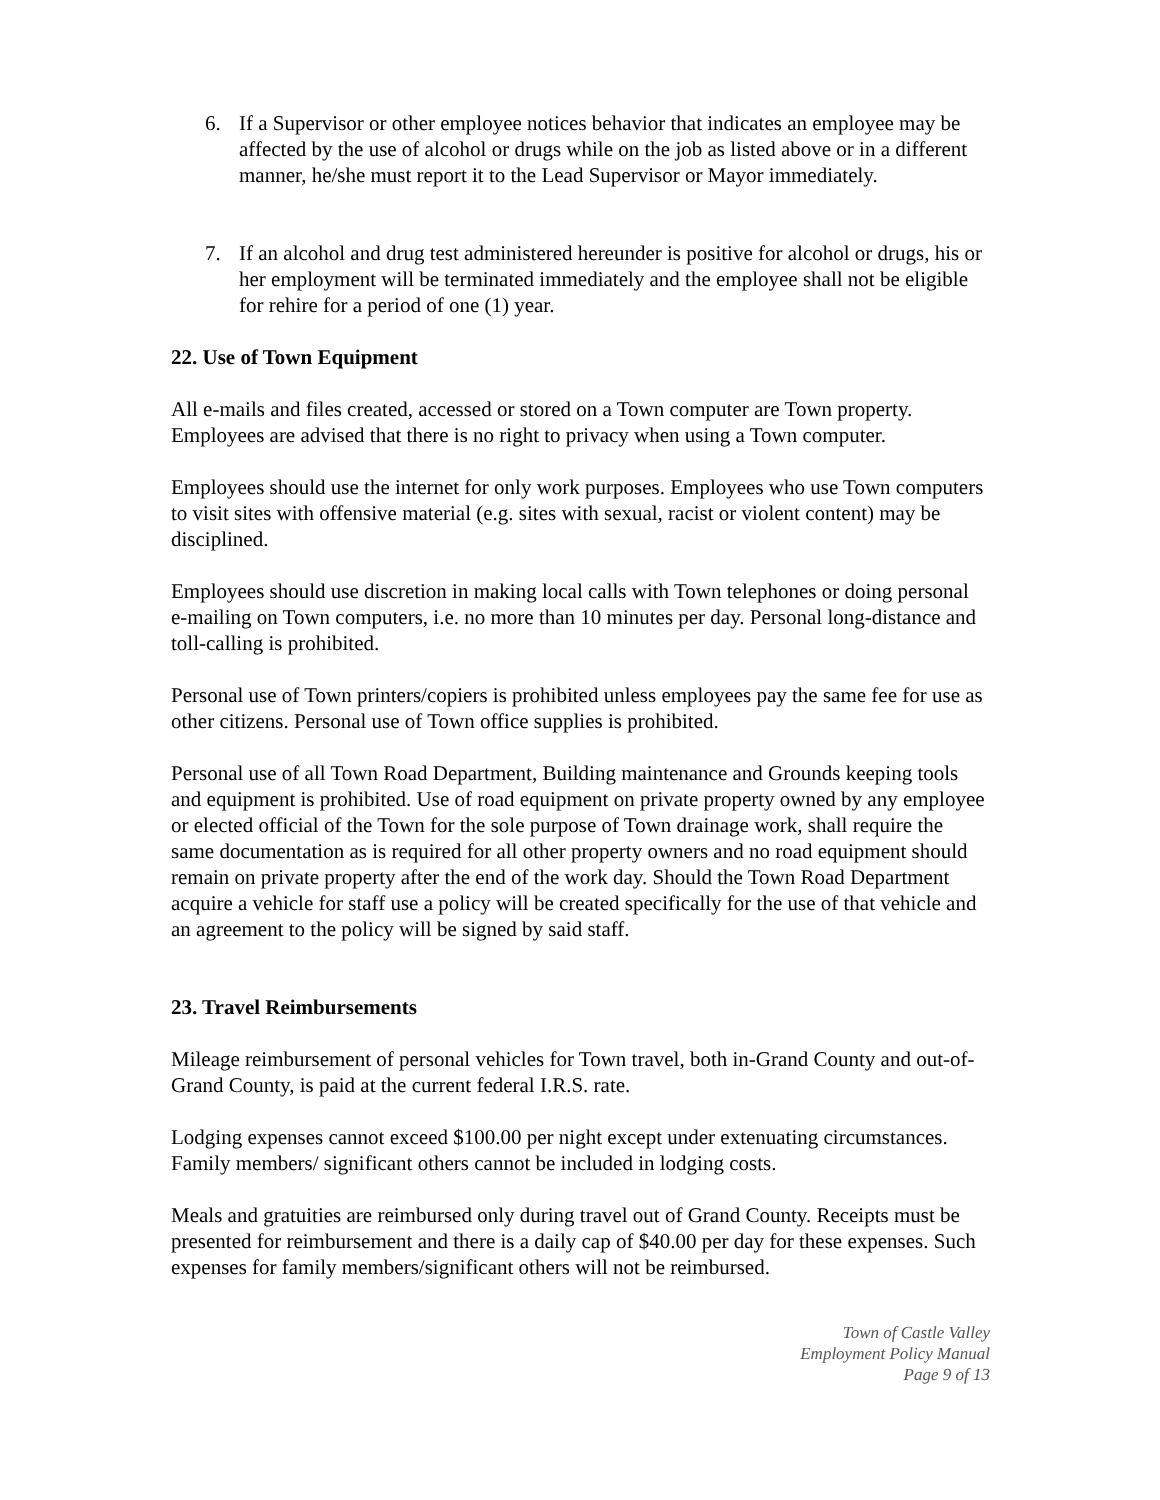6. If a Supervisor or other employee notices behavior that indicates an employee may be affected by the use of alcohol or drugs while on the job as listed above or in a different manner, he/she must report it to the Lead Supervisor or Mayor immediately.
7. If an alcohol and drug test administered hereunder is positive for alcohol or drugs, his or her employment will be terminated immediately and the employee shall not be eligible for rehire for a period of one (1) year.
22. Use of Town Equipment
All e-mails and files created, accessed or stored on a Town computer are Town property. Employees are advised that there is no right to privacy when using a Town computer.
Employees should use the internet for only work purposes. Employees who use Town computers to visit sites with offensive material (e.g. sites with sexual, racist or violent content) may be disciplined.
Employees should use discretion in making local calls with Town telephones or doing personal e-mailing on Town computers, i.e. no more than 10 minutes per day. Personal long-distance and toll-calling is prohibited.
Personal use of Town printers/copiers is prohibited unless employees pay the same fee for use as other citizens. Personal use of Town office supplies is prohibited.
Personal use of all Town Road Department, Building maintenance and Grounds keeping tools and equipment is prohibited. Use of road equipment on private property owned by any employee or elected official of the Town for the sole purpose of Town drainage work, shall require the same documentation as is required for all other property owners and no road equipment should remain on private property after the end of the work day. Should the Town Road Department acquire a vehicle for staff use a policy will be created specifically for the use of that vehicle and an agreement to the policy will be signed by said staff.
23. Travel Reimbursements
Mileage reimbursement of personal vehicles for Town travel, both in-Grand County and out-of-Grand County, is paid at the current federal I.R.S. rate.
Lodging expenses cannot exceed $100.00 per night except under extenuating circumstances. Family members/ significant others cannot be included in lodging costs.
Meals and gratuities are reimbursed only during travel out of Grand County. Receipts must be presented for reimbursement and there is a daily cap of $40.00 per day for these expenses. Such expenses for family members/significant others will not be reimbursed.
Town of Castle Valley
Employment Policy Manual
Page 9 of 13